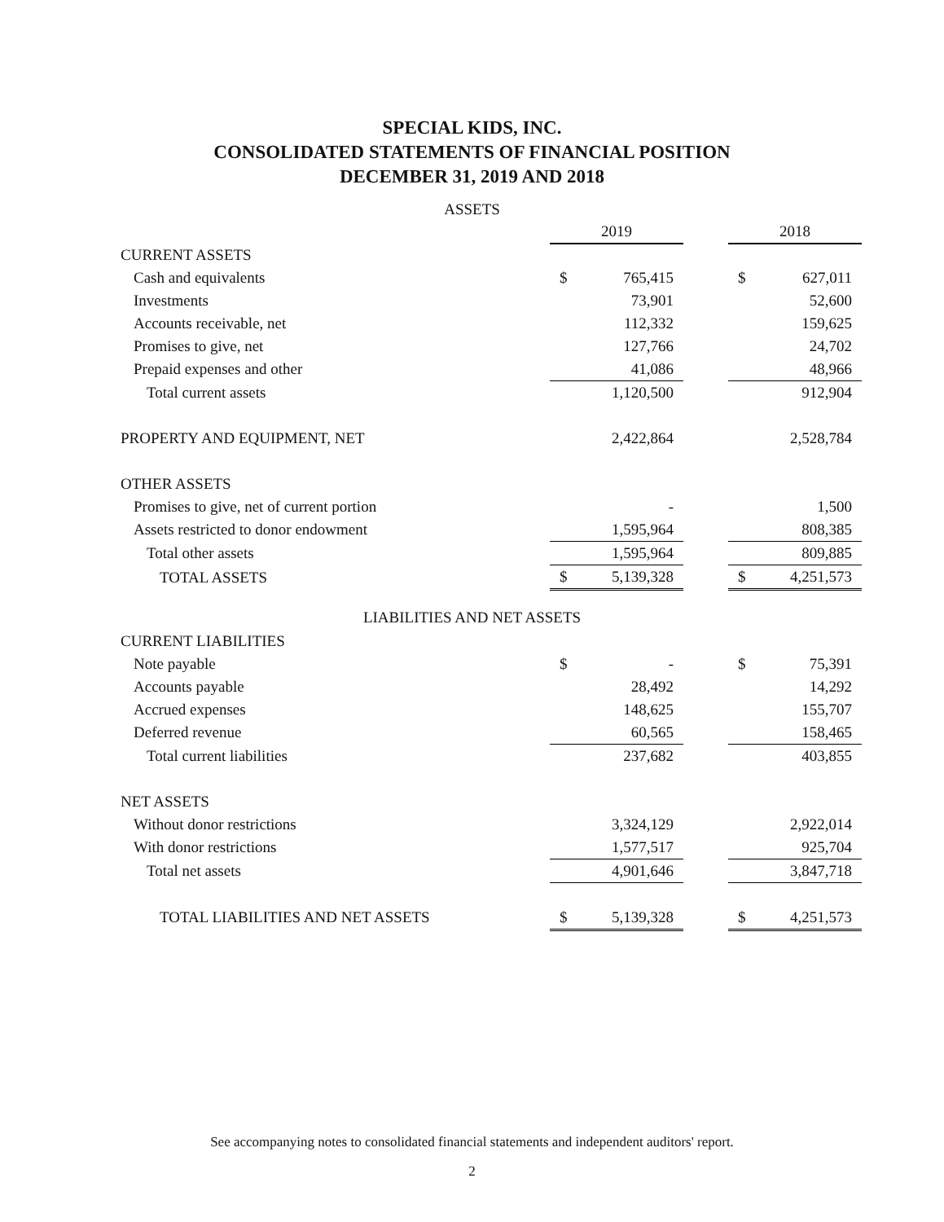SPECIAL KIDS, INC.
CONSOLIDATED STATEMENTS OF FINANCIAL POSITION
DECEMBER 31, 2019 AND 2018
ASSETS
| | 2019 | | | 2018 | |
| CURRENT ASSETS | | | | | |
| Cash and equivalents | $ | 765,415 | | $ | 627,011 |
| Investments | | 73,901 | | | 52,600 |
| Accounts receivable, net | | 112,332 | | | 159,625 |
| Promises to give, net | | 127,766 | | | 24,702 |
| Prepaid expenses and other | | 41,086 | | | 48,966 |
| Total current assets | | 1,120,500 | | | 912,904 |
| PROPERTY AND EQUIPMENT, NET | | 2,422,864 | | | 2,528,784 |
| OTHER ASSETS | | | | | |
| Promises to give, net of current portion | | - | | | 1,500 |
| Assets restricted to donor endowment | | 1,595,964 | | | 808,385 |
| Total other assets | | 1,595,964 | | | 809,885 |
| TOTAL ASSETS | $ | 5,139,328 | | $ | 4,251,573 |
LIABILITIES AND NET ASSETS
| CURRENT LIABILITIES | | | | | |
| Note payable | $ | - | | $ | 75,391 |
| Accounts payable | | 28,492 | | | 14,292 |
| Accrued expenses | | 148,625 | | | 155,707 |
| Deferred revenue | | 60,565 | | | 158,465 |
| Total current liabilities | | 237,682 | | | 403,855 |
| NET ASSETS | | | | | |
| Without donor restrictions | | 3,324,129 | | | 2,922,014 |
| With donor restrictions | | 1,577,517 | | | 925,704 |
| Total net assets | | 4,901,646 | | | 3,847,718 |
| TOTAL LIABILITIES AND NET ASSETS | $ | 5,139,328 | | $ | 4,251,573 |
See accompanying notes to consolidated financial statements and independent auditors' report.
2